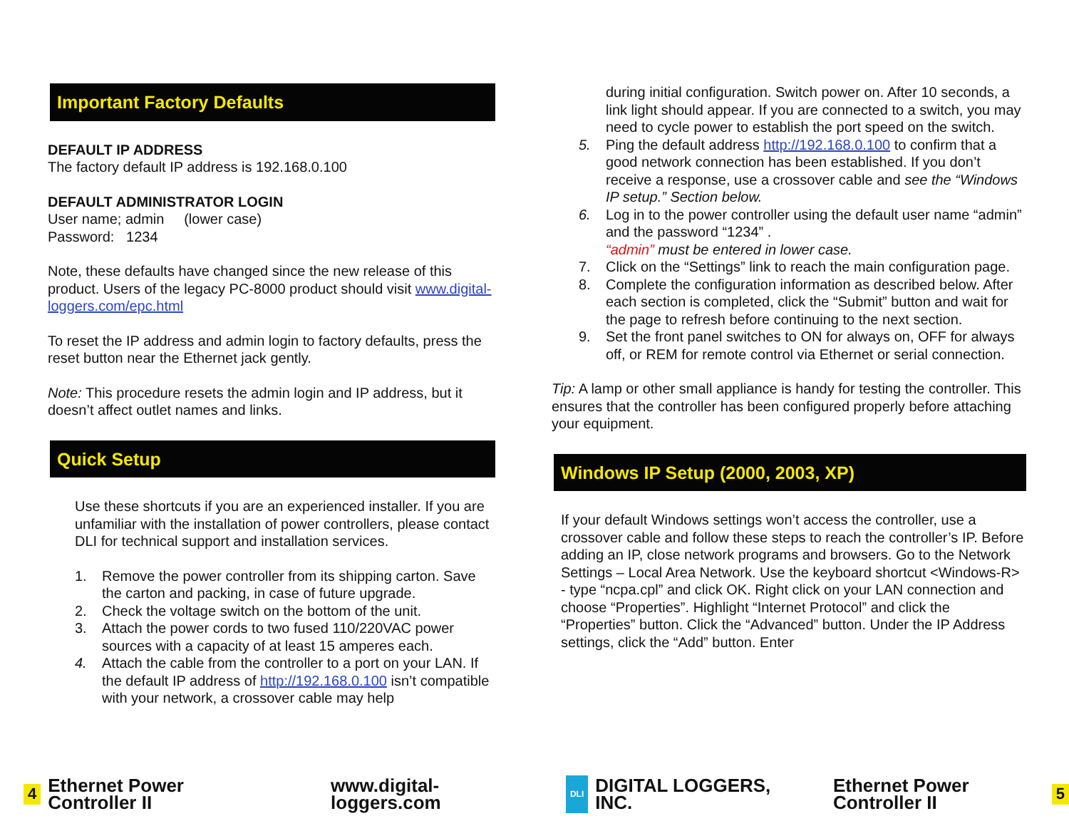Important Factory Defaults
DEFAULT IP ADDRESS
The factory default IP address is 192.168.0.100
DEFAULT ADMINISTRATOR LOGIN
User name; admin (lower case)
Password: 1234
Note, these defaults have changed since the new release of this product. Users of the legacy PC-8000 product should visit www.digital-loggers.com/epc.html
To reset the IP address and admin login to factory defaults, press the reset button near the Ethernet jack gently.
Note: This procedure resets the admin login and IP address, but it doesn’t affect outlet names and links.
Quick Setup
Use these shortcuts if you are an experienced installer. If you are unfamiliar with the installation of power controllers, please contact DLI for technical support and installation services.
1. Remove the power controller from its shipping carton. Save the carton and packing, in case of future upgrade.
2. Check the voltage switch on the bottom of the unit.
3. Attach the power cords to two fused 110/220VAC power sources with a capacity of at least 15 amperes each.
4. Attach the cable from the controller to a port on your LAN. If the default IP address of http://192.168.0.100 isn’t compatible with your network, a crossover cable may help
during initial configuration. Switch power on. After 10 seconds, a link light should appear. If you are connected to a switch, you may need to cycle power to establish the port speed on the switch.
5. Ping the default address http://192.168.0.100 to confirm that a good network connection has been established. If you don’t receive a response, use a crossover cable and see the “Windows IP setup.” Section below.
6. Log in to the power controller using the default user name “admin” and the password “1234” .
“admin” must be entered in lower case.
7. Click on the “Settings” link to reach the main configuration page.
8. Complete the configuration information as described below. After each section is completed, click the “Submit” button and wait for the page to refresh before continuing to the next section.
9. Set the front panel switches to ON for always on, OFF for always off, or REM for remote control via Ethernet or serial connection.
Tip: A lamp or other small appliance is handy for testing the controller. This ensures that the controller has been configured properly before attaching your equipment.
Windows IP Setup (2000, 2003, XP)
If your default Windows settings won’t access the controller, use a crossover cable and follow these steps to reach the controller’s IP. Before adding an IP, close network programs and browsers. Go to the Network Settings – Local Area Network. Use the keyboard shortcut <Windows-R> - type “ncpa.cpl” and click OK. Right click on your LAN connection and choose “Properties”. Highlight “Internet Protocol” and click the “Properties” button. Click the “Advanced” button. Under the IP Address settings, click the “Add” button. Enter
4 Ethernet Power Controller II www.digital-loggers.com DLI DIGITAL LOGGERS, INC. Ethernet Power Controller II 5